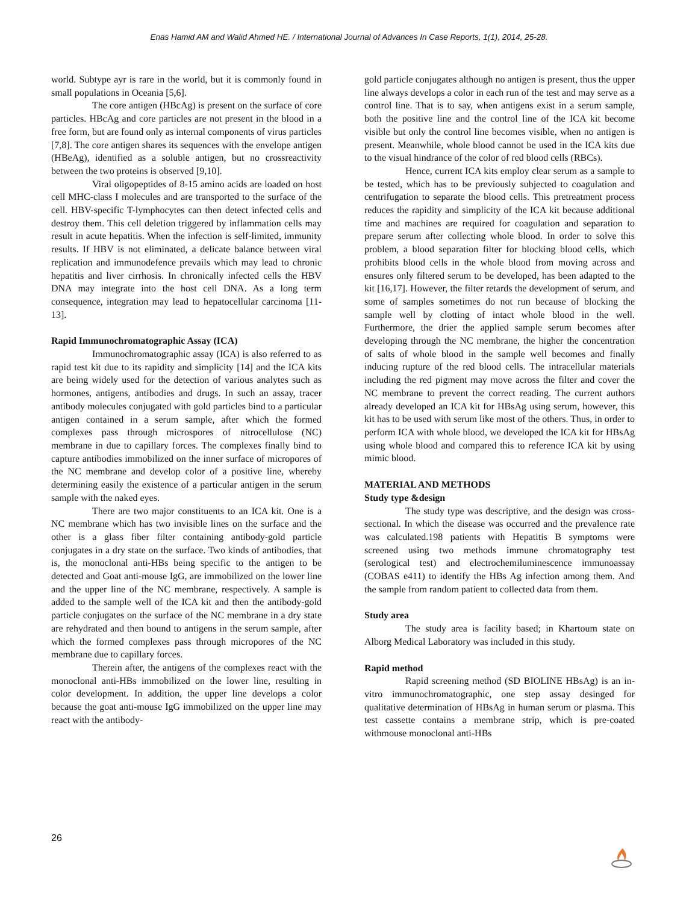Enas Hamid AM and Walid Ahmed HE. / International Journal of Advances In Case Reports, 1(1), 2014, 25-28.
world. Subtype ayr is rare in the world, but it is commonly found in small populations in Oceania [5,6].
The core antigen (HBcAg) is present on the surface of core particles. HBcAg and core particles are not present in the blood in a free form, but are found only as internal components of virus particles [7,8]. The core antigen shares its sequences with the envelope antigen (HBeAg), identified as a soluble antigen, but no crossreactivity between the two proteins is observed [9,10].
Viral oligopeptides of 8-15 amino acids are loaded on host cell MHC-class I molecules and are transported to the surface of the cell. HBV-specific T-lymphocytes can then detect infected cells and destroy them. This cell deletion triggered by inflammation cells may result in acute hepatitis. When the infection is self-limited, immunity results. If HBV is not eliminated, a delicate balance between viral replication and immunodefence prevails which may lead to chronic hepatitis and liver cirrhosis. In chronically infected cells the HBV DNA may integrate into the host cell DNA. As a long term consequence, integration may lead to hepatocellular carcinoma [11-13].
Rapid Immunochromatographic Assay (ICA)
Immunochromatographic assay (ICA) is also referred to as rapid test kit due to its rapidity and simplicity [14] and the ICA kits are being widely used for the detection of various analytes such as hormones, antigens, antibodies and drugs. In such an assay, tracer antibody molecules conjugated with gold particles bind to a particular antigen contained in a serum sample, after which the formed complexes pass through microspores of nitrocellulose (NC) membrane in due to capillary forces. The complexes finally bind to capture antibodies immobilized on the inner surface of micropores of the NC membrane and develop color of a positive line, whereby determining easily the existence of a particular antigen in the serum sample with the naked eyes.
There are two major constituents to an ICA kit. One is a NC membrane which has two invisible lines on the surface and the other is a glass fiber filter containing antibody-gold particle conjugates in a dry state on the surface. Two kinds of antibodies, that is, the monoclonal anti-HBs being specific to the antigen to be detected and Goat anti-mouse IgG, are immobilized on the lower line and the upper line of the NC membrane, respectively. A sample is added to the sample well of the ICA kit and then the antibody-gold particle conjugates on the surface of the NC membrane in a dry state are rehydrated and then bound to antigens in the serum sample, after which the formed complexes pass through micropores of the NC membrane due to capillary forces.
Therein after, the antigens of the complexes react with the monoclonal anti-HBs immobilized on the lower line, resulting in color development. In addition, the upper line develops a color because the goat anti-mouse IgG immobilized on the upper line may react with the antibody-
gold particle conjugates although no antigen is present, thus the upper line always develops a color in each run of the test and may serve as a control line. That is to say, when antigens exist in a serum sample, both the positive line and the control line of the ICA kit become visible but only the control line becomes visible, when no antigen is present. Meanwhile, whole blood cannot be used in the ICA kits due to the visual hindrance of the color of red blood cells (RBCs).
Hence, current ICA kits employ clear serum as a sample to be tested, which has to be previously subjected to coagulation and centrifugation to separate the blood cells. This pretreatment process reduces the rapidity and simplicity of the ICA kit because additional time and machines are required for coagulation and separation to prepare serum after collecting whole blood. In order to solve this problem, a blood separation filter for blocking blood cells, which prohibits blood cells in the whole blood from moving across and ensures only filtered serum to be developed, has been adapted to the kit [16,17]. However, the filter retards the development of serum, and some of samples sometimes do not run because of blocking the sample well by clotting of intact whole blood in the well. Furthermore, the drier the applied sample serum becomes after developing through the NC membrane, the higher the concentration of salts of whole blood in the sample well becomes and finally inducing rupture of the red blood cells. The intracellular materials including the red pigment may move across the filter and cover the NC membrane to prevent the correct reading. The current authors already developed an ICA kit for HBsAg using serum, however, this kit has to be used with serum like most of the others. Thus, in order to perform ICA with whole blood, we developed the ICA kit for HBsAg using whole blood and compared this to reference ICA kit by using mimic blood.
MATERIAL AND METHODS
Study type &design
The study type was descriptive, and the design was cross-sectional. In which the disease was occurred and the prevalence rate was calculated.198 patients with Hepatitis B symptoms were screened using two methods immune chromatography test (serological test) and electrochemiluminescence immunoassay (COBAS e411) to identify the HBs Ag infection among them. And the sample from random patient to collected data from them.
Study area
The study area is facility based; in Khartoum state on Alborg Medical Laboratory was included in this study.
Rapid method
Rapid screening method (SD BIOLINE HBsAg) is an in-vitro immunochromatographic, one step assay desinged for qualitative determination of HBsAg in human serum or plasma. This test cassette contains a membrane strip, which is pre-coated withmouse monoclonal anti-HBs
26